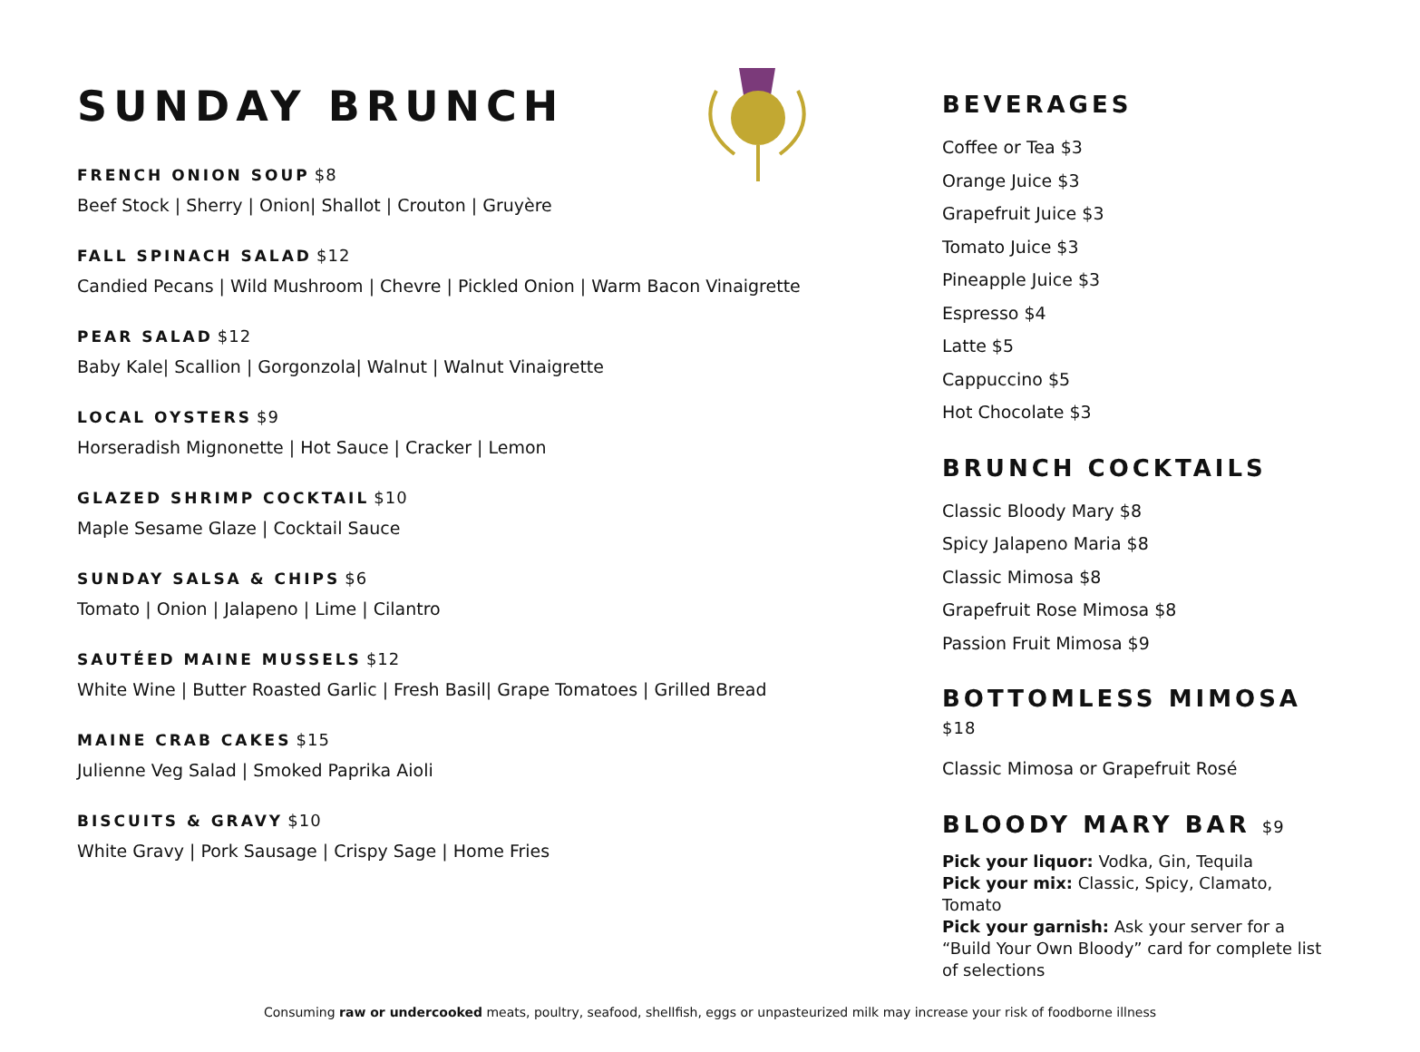SUNDAY BRUNCH
FRENCH ONION SOUP $8
Beef Stock | Sherry | Onion| Shallot | Crouton | Gruyère
FALL SPINACH SALAD $12
Candied Pecans | Wild Mushroom | Chevre | Pickled Onion | Warm Bacon Vinaigrette
PEAR SALAD $12
Baby Kale| Scallion | Gorgonzola| Walnut | Walnut Vinaigrette
LOCAL OYSTERS $9
Horseradish Mignonette | Hot Sauce | Cracker | Lemon
GLAZED SHRIMP COCKTAIL $10
Maple Sesame Glaze | Cocktail Sauce
SUNDAY SALSA & CHIPS $6
Tomato | Onion | Jalapeno | Lime | Cilantro
SAUTÉED MAINE MUSSELS $12
White Wine | Butter Roasted Garlic | Fresh Basil| Grape Tomatoes | Grilled Bread
MAINE CRAB CAKES $15
Julienne Veg Salad | Smoked Paprika Aioli
BISCUITS & GRAVY $10
White Gravy | Pork Sausage | Crispy Sage | Home Fries
BEVERAGES
Coffee or Tea $3
Orange Juice $3
Grapefruit Juice $3
Tomato Juice $3
Pineapple Juice $3
Espresso $4
Latte $5
Cappuccino $5
Hot Chocolate $3
BRUNCH COCKTAILS
Classic Bloody Mary $8
Spicy Jalapeno Maria $8
Classic Mimosa $8
Grapefruit Rose Mimosa $8
Passion Fruit Mimosa $9
BOTTOMLESS MIMOSA $18
Classic Mimosa or Grapefruit Rosé
BLOODY MARY BAR $9
Pick your liquor: Vodka, Gin, Tequila
Pick your mix: Classic, Spicy, Clamato, Tomato
Pick your garnish: Ask your server for a “Build Your Own Bloody” card for complete list of selections
Consuming raw or undercooked meats, poultry, seafood, shellfish, eggs or unpasteurized milk may increase your risk of foodborne illness